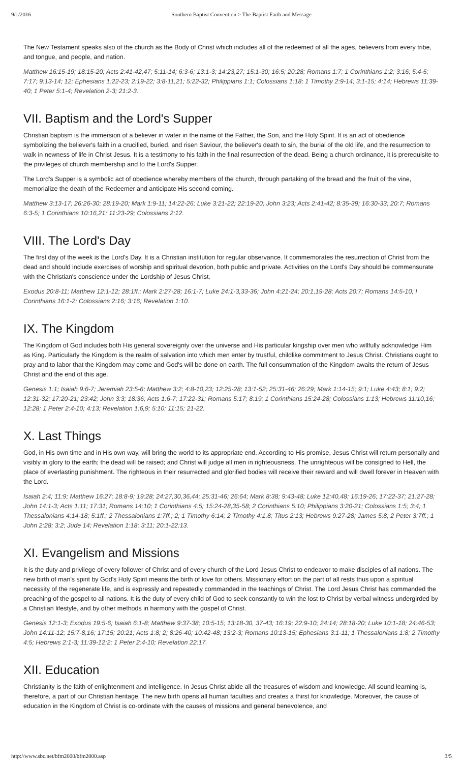9/1/2016 Southern Baptist Convention > The Baptist Faith and Message
The New Testament speaks also of the church as the Body of Christ which includes all of the redeemed of all the ages, believers from every tribe, and tongue, and people, and nation.
Matthew 16:15-19; 18:15-20; Acts 2:41-42,47; 5:11-14; 6:3-6; 13:1-3; 14:23,27; 15:1-30; 16:5; 20:28; Romans 1:7; 1 Corinthians 1:2; 3:16; 5:4-5; 7:17; 9:13-14; 12; Ephesians 1:22-23; 2:19-22; 3:8-11,21; 5:22-32; Philippians 1:1; Colossians 1:18; 1 Timothy 2:9-14; 3:1-15; 4:14; Hebrews 11:39-40; 1 Peter 5:1-4; Revelation 2-3; 21:2-3.
VII. Baptism and the Lord's Supper
Christian baptism is the immersion of a believer in water in the name of the Father, the Son, and the Holy Spirit. It is an act of obedience symbolizing the believer's faith in a crucified, buried, and risen Saviour, the believer's death to sin, the burial of the old life, and the resurrection to walk in newness of life in Christ Jesus. It is a testimony to his faith in the final resurrection of the dead. Being a church ordinance, it is prerequisite to the privileges of church membership and to the Lord's Supper.
The Lord's Supper is a symbolic act of obedience whereby members of the church, through partaking of the bread and the fruit of the vine, memorialize the death of the Redeemer and anticipate His second coming.
Matthew 3:13-17; 26:26-30; 28:19-20; Mark 1:9-11; 14:22-26; Luke 3:21-22; 22:19-20; John 3:23; Acts 2:41-42; 8:35-39; 16:30-33; 20:7; Romans 6:3-5; 1 Corinthians 10:16,21; 11:23-29; Colossians 2:12.
VIII. The Lord's Day
The first day of the week is the Lord's Day. It is a Christian institution for regular observance. It commemorates the resurrection of Christ from the dead and should include exercises of worship and spiritual devotion, both public and private. Activities on the Lord's Day should be commensurate with the Christian's conscience under the Lordship of Jesus Christ.
Exodus 20:8-11; Matthew 12:1-12; 28:1ff.; Mark 2:27-28; 16:1-7; Luke 24:1-3,33-36; John 4:21-24; 20:1,19-28; Acts 20:7; Romans 14:5-10; I Corinthians 16:1-2; Colossians 2:16; 3:16; Revelation 1:10.
IX. The Kingdom
The Kingdom of God includes both His general sovereignty over the universe and His particular kingship over men who willfully acknowledge Him as King. Particularly the Kingdom is the realm of salvation into which men enter by trustful, childlike commitment to Jesus Christ. Christians ought to pray and to labor that the Kingdom may come and God's will be done on earth. The full consummation of the Kingdom awaits the return of Jesus Christ and the end of this age.
Genesis 1:1; Isaiah 9:6-7; Jeremiah 23:5-6; Matthew 3:2; 4:8-10,23; 12:25-28; 13:1-52; 25:31-46; 26:29; Mark 1:14-15; 9:1; Luke 4:43; 8:1; 9:2; 12:31-32; 17:20-21; 23:42; John 3:3; 18:36; Acts 1:6-7; 17:22-31; Romans 5:17; 8:19; 1 Corinthians 15:24-28; Colossians 1:13; Hebrews 11:10,16; 12:28; 1 Peter 2:4-10; 4:13; Revelation 1:6,9; 5:10; 11:15; 21-22.
X. Last Things
God, in His own time and in His own way, will bring the world to its appropriate end. According to His promise, Jesus Christ will return personally and visibly in glory to the earth; the dead will be raised; and Christ will judge all men in righteousness. The unrighteous will be consigned to Hell, the place of everlasting punishment. The righteous in their resurrected and glorified bodies will receive their reward and will dwell forever in Heaven with the Lord.
Isaiah 2:4; 11:9; Matthew 16:27; 18:8-9; 19:28; 24:27,30,36,44; 25:31-46; 26:64; Mark 8:38; 9:43-48; Luke 12:40,48; 16:19-26; 17:22-37; 21:27-28; John 14:1-3; Acts 1:11; 17:31; Romans 14:10; 1 Corinthians 4:5; 15:24-28,35-58; 2 Corinthians 5:10; Philippians 3:20-21; Colossians 1:5; 3:4; 1 Thessalonians 4:14-18; 5:1ff.; 2 Thessalonians 1:7ff.; 2; 1 Timothy 6:14; 2 Timothy 4:1,8; Titus 2:13; Hebrews 9:27-28; James 5:8; 2 Peter 3:7ff.; 1 John 2:28; 3:2; Jude 14; Revelation 1:18; 3:11; 20:1-22:13.
XI. Evangelism and Missions
It is the duty and privilege of every follower of Christ and of every church of the Lord Jesus Christ to endeavor to make disciples of all nations. The new birth of man's spirit by God's Holy Spirit means the birth of love for others. Missionary effort on the part of all rests thus upon a spiritual necessity of the regenerate life, and is expressly and repeatedly commanded in the teachings of Christ. The Lord Jesus Christ has commanded the preaching of the gospel to all nations. It is the duty of every child of God to seek constantly to win the lost to Christ by verbal witness undergirded by a Christian lifestyle, and by other methods in harmony with the gospel of Christ.
Genesis 12:1-3; Exodus 19:5-6; Isaiah 6:1-8; Matthew 9:37-38; 10:5-15; 13:18-30, 37-43; 16:19; 22:9-10; 24:14; 28:18-20; Luke 10:1-18; 24:46-53; John 14:11-12; 15:7-8,16; 17:15; 20:21; Acts 1:8; 2; 8:26-40; 10:42-48; 13:2-3; Romans 10:13-15; Ephesians 3:1-11; 1 Thessalonians 1:8; 2 Timothy 4:5; Hebrews 2:1-3; 11:39-12:2; 1 Peter 2:4-10; Revelation 22:17.
XII. Education
Christianity is the faith of enlightenment and intelligence. In Jesus Christ abide all the treasures of wisdom and knowledge. All sound learning is, therefore, a part of our Christian heritage. The new birth opens all human faculties and creates a thirst for knowledge. Moreover, the cause of education in the Kingdom of Christ is co-ordinate with the causes of missions and general benevolence, and
http://www.sbc.net/bfm2000/bfm2000.asp 3/5